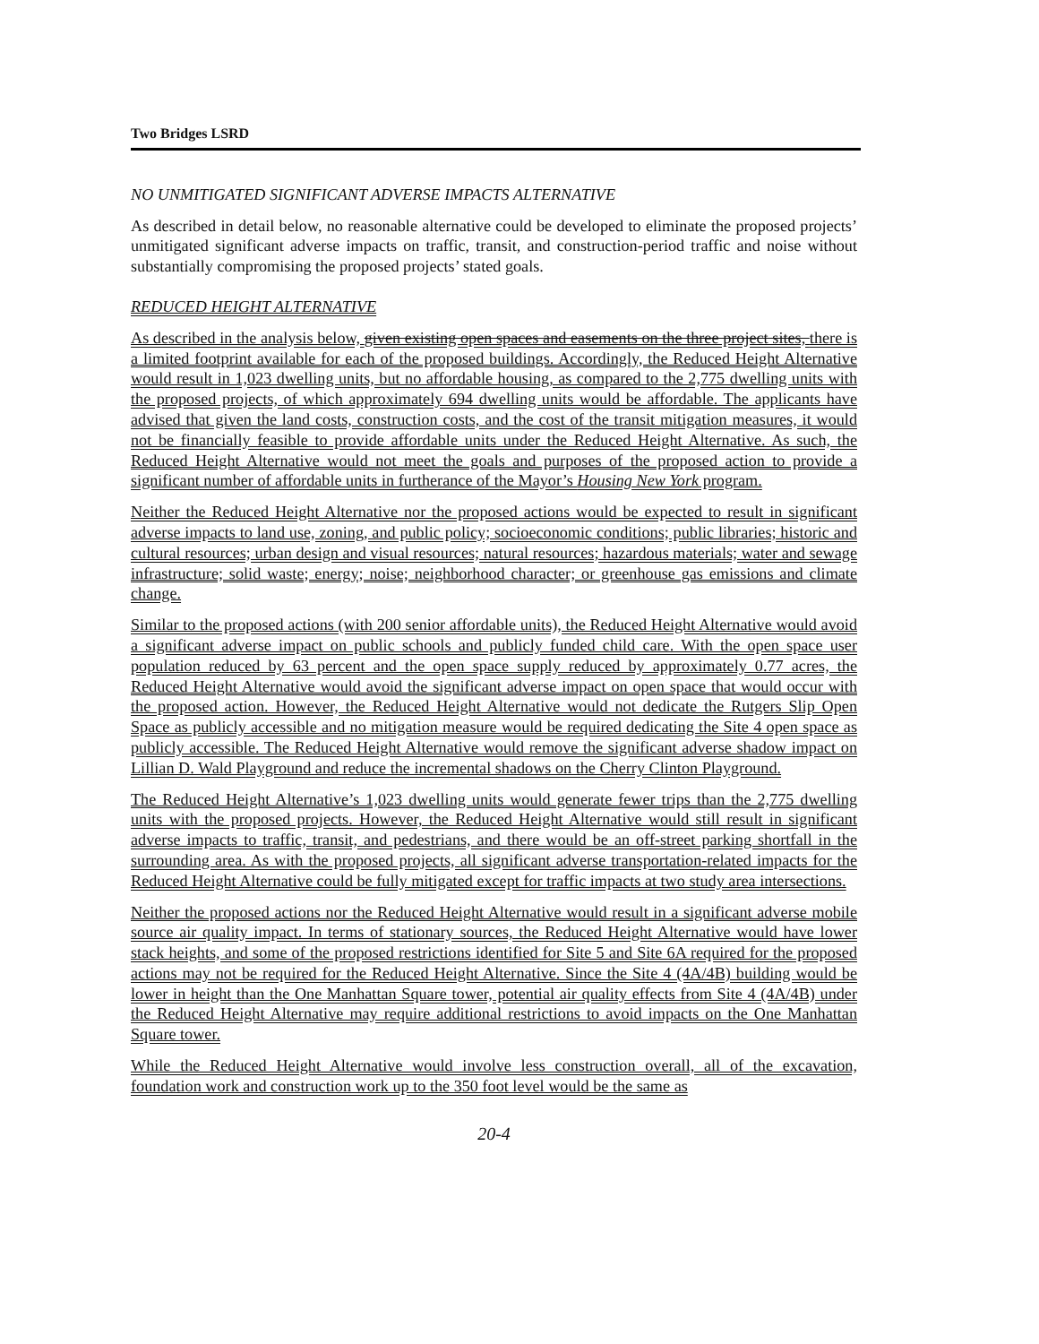Two Bridges LSRD
NO UNMITIGATED SIGNIFICANT ADVERSE IMPACTS ALTERNATIVE
As described in detail below, no reasonable alternative could be developed to eliminate the proposed projects’ unmitigated significant adverse impacts on traffic, transit, and construction-period traffic and noise without substantially compromising the proposed projects’ stated goals.
REDUCED HEIGHT ALTERNATIVE
As described in the analysis below, given existing open spaces and easements on the three project sites, there is a limited footprint available for each of the proposed buildings. Accordingly, the Reduced Height Alternative would result in 1,023 dwelling units, but no affordable housing, as compared to the 2,775 dwelling units with the proposed projects, of which approximately 694 dwelling units would be affordable. The applicants have advised that given the land costs, construction costs, and the cost of the transit mitigation measures, it would not be financially feasible to provide affordable units under the Reduced Height Alternative. As such, the Reduced Height Alternative would not meet the goals and purposes of the proposed action to provide a significant number of affordable units in furtherance of the Mayor’s Housing New York program.
Neither the Reduced Height Alternative nor the proposed actions would be expected to result in significant adverse impacts to land use, zoning, and public policy; socioeconomic conditions; public libraries; historic and cultural resources; urban design and visual resources; natural resources; hazardous materials; water and sewage infrastructure; solid waste; energy; noise; neighborhood character; or greenhouse gas emissions and climate change.
Similar to the proposed actions (with 200 senior affordable units), the Reduced Height Alternative would avoid a significant adverse impact on public schools and publicly funded child care. With the open space user population reduced by 63 percent and the open space supply reduced by approximately 0.77 acres, the Reduced Height Alternative would avoid the significant adverse impact on open space that would occur with the proposed action. However, the Reduced Height Alternative would not dedicate the Rutgers Slip Open Space as publicly accessible and no mitigation measure would be required dedicating the Site 4 open space as publicly accessible. The Reduced Height Alternative would remove the significant adverse shadow impact on Lillian D. Wald Playground and reduce the incremental shadows on the Cherry Clinton Playground.
The Reduced Height Alternative’s 1,023 dwelling units would generate fewer trips than the 2,775 dwelling units with the proposed projects. However, the Reduced Height Alternative would still result in significant adverse impacts to traffic, transit, and pedestrians, and there would be an off-street parking shortfall in the surrounding area. As with the proposed projects, all significant adverse transportation-related impacts for the Reduced Height Alternative could be fully mitigated except for traffic impacts at two study area intersections.
Neither the proposed actions nor the Reduced Height Alternative would result in a significant adverse mobile source air quality impact. In terms of stationary sources, the Reduced Height Alternative would have lower stack heights, and some of the proposed restrictions identified for Site 5 and Site 6A required for the proposed actions may not be required for the Reduced Height Alternative. Since the Site 4 (4A/4B) building would be lower in height than the One Manhattan Square tower, potential air quality effects from Site 4 (4A/4B) under the Reduced Height Alternative may require additional restrictions to avoid impacts on the One Manhattan Square tower.
While the Reduced Height Alternative would involve less construction overall, all of the excavation, foundation work and construction work up to the 350 foot level would be the same as
20-4